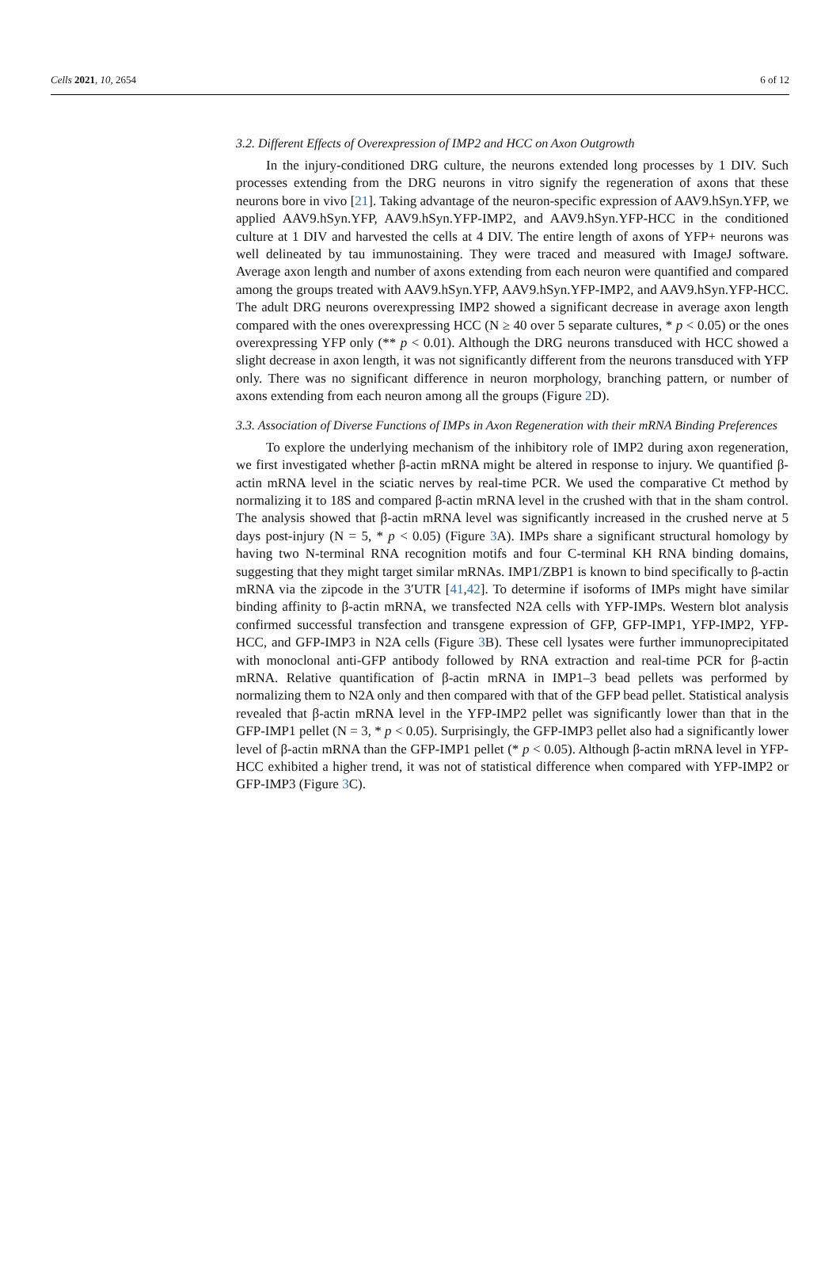Cells 2021, 10, 2654 6 of 12
3.2. Different Effects of Overexpression of IMP2 and HCC on Axon Outgrowth
In the injury-conditioned DRG culture, the neurons extended long processes by 1 DIV. Such processes extending from the DRG neurons in vitro signify the regeneration of axons that these neurons bore in vivo [21]. Taking advantage of the neuron-specific expression of AAV9.hSyn.YFP, we applied AAV9.hSyn.YFP, AAV9.hSyn.YFP-IMP2, and AAV9.hSyn.YFP-HCC in the conditioned culture at 1 DIV and harvested the cells at 4 DIV. The entire length of axons of YFP+ neurons was well delineated by tau immunostaining. They were traced and measured with ImageJ software. Average axon length and number of axons extending from each neuron were quantified and compared among the groups treated with AAV9.hSyn.YFP, AAV9.hSyn.YFP-IMP2, and AAV9.hSyn.YFP-HCC. The adult DRG neurons overexpressing IMP2 showed a significant decrease in average axon length compared with the ones overexpressing HCC (N ≥ 40 over 5 separate cultures, * p < 0.05) or the ones overexpressing YFP only (** p < 0.01). Although the DRG neurons transduced with HCC showed a slight decrease in axon length, it was not significantly different from the neurons transduced with YFP only. There was no significant difference in neuron morphology, branching pattern, or number of axons extending from each neuron among all the groups (Figure 2 D).
3.3. Association of Diverse Functions of IMPs in Axon Regeneration with their mRNA Binding Preferences
To explore the underlying mechanism of the inhibitory role of IMP2 during axon regeneration, we first investigated whether β-actin mRNA might be altered in response to injury. We quantified β-actin mRNA level in the sciatic nerves by real-time PCR. We used the comparative Ct method by normalizing it to 18S and compared β-actin mRNA level in the crushed with that in the sham control. The analysis showed that β-actin mRNA level was significantly increased in the crushed nerve at 5 days post-injury (N = 5, * p < 0.05) (Figure 3 A). IMPs share a significant structural homology by having two N-terminal RNA recognition motifs and four C-terminal KH RNA binding domains, suggesting that they might target similar mRNAs. IMP1/ZBP1 is known to bind specifically to β-actin mRNA via the zipcode in the 3′UTR [41,42]. To determine if isoforms of IMPs might have similar binding affinity to β-actin mRNA, we transfected N2A cells with YFP-IMPs. Western blot analysis confirmed successful transfection and transgene expression of GFP, GFP-IMP1, YFP-IMP2, YFP-HCC, and GFP-IMP3 in N2A cells (Figure 3 B). These cell lysates were further immunoprecipitated with monoclonal anti-GFP antibody followed by RNA extraction and real-time PCR for β-actin mRNA. Relative quantification of β-actin mRNA in IMP1–3 bead pellets was performed by normalizing them to N2A only and then compared with that of the GFP bead pellet. Statistical analysis revealed that β-actin mRNA level in the YFP-IMP2 pellet was significantly lower than that in the GFP-IMP1 pellet (N = 3, * p < 0.05). Surprisingly, the GFP-IMP3 pellet also had a significantly lower level of β-actin mRNA than the GFP-IMP1 pellet (* p < 0.05). Although β-actin mRNA level in YFP-HCC exhibited a higher trend, it was not of statistical difference when compared with YFP-IMP2 or GFP-IMP3 (Figure 3 C).